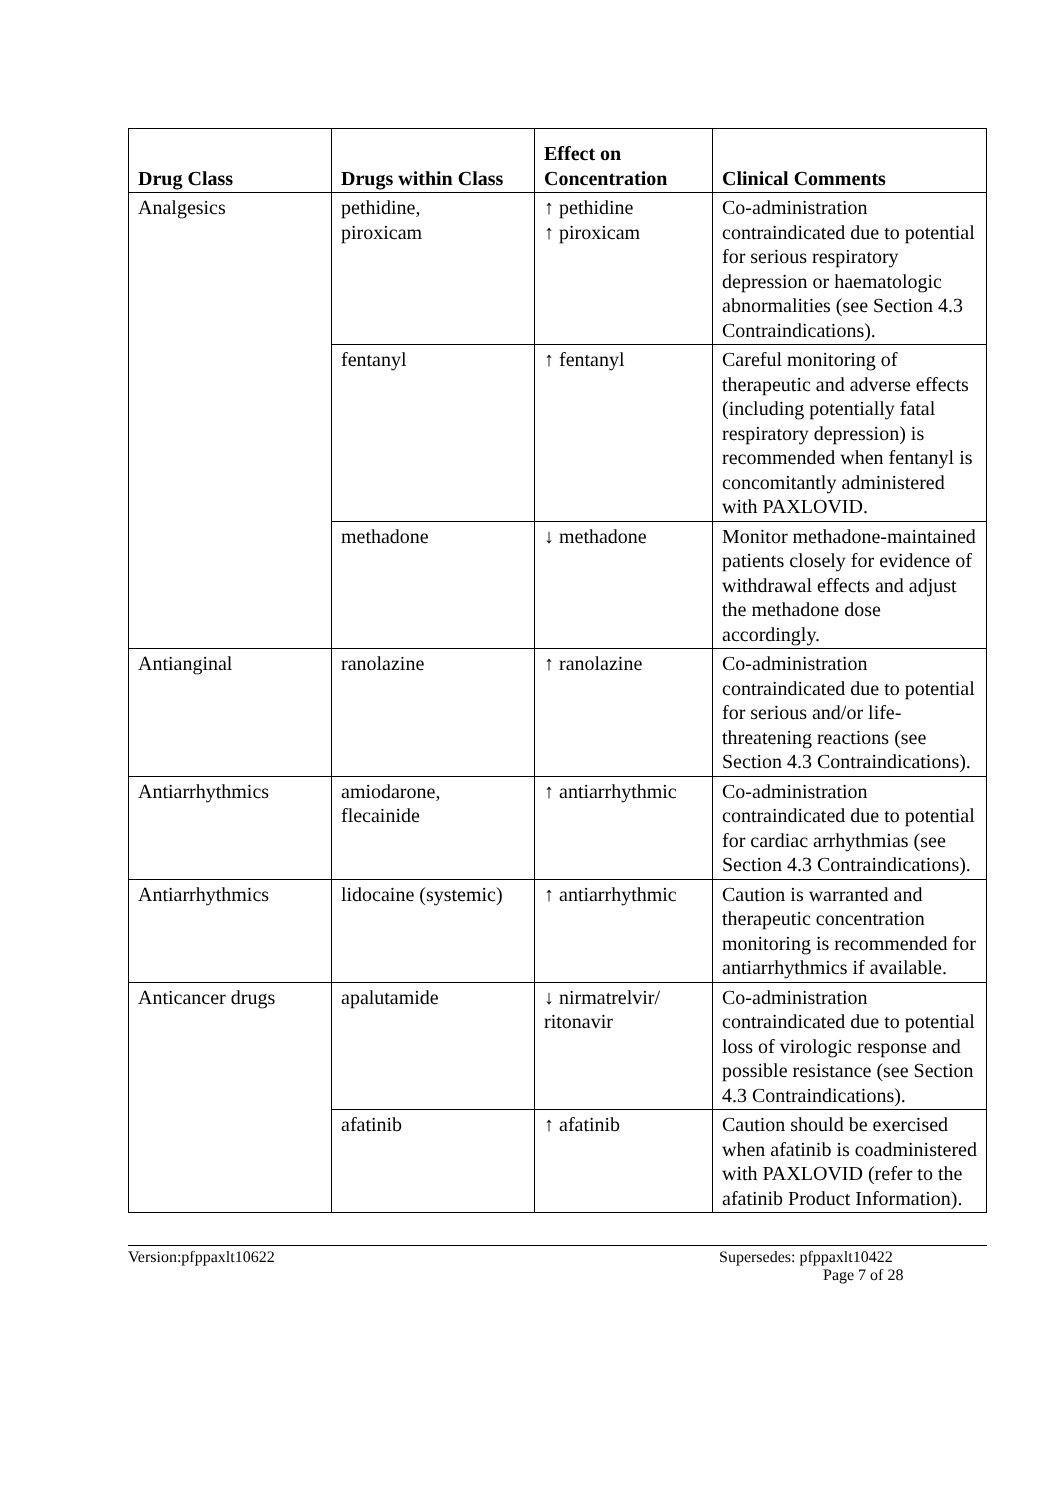| Drug Class | Drugs within Class | Effect on Concentration | Clinical Comments |
| --- | --- | --- | --- |
| Analgesics | pethidine, piroxicam | ↑ pethidine ↑ piroxicam | Co-administration contraindicated due to potential for serious respiratory depression or haematologic abnormalities (see Section 4.3 Contraindications). |
| | fentanyl | ↑ fentanyl | Careful monitoring of therapeutic and adverse effects (including potentially fatal respiratory depression) is recommended when fentanyl is concomitantly administered with PAXLOVID. |
| | methadone | ↓ methadone | Monitor methadone-maintained patients closely for evidence of withdrawal effects and adjust the methadone dose accordingly. |
| Antianginal | ranolazine | ↑ ranolazine | Co-administration contraindicated due to potential for serious and/or life-threatening reactions (see Section 4.3 Contraindications). |
| Antiarrhythmics | amiodarone, flecainide | ↑ antiarrhythmic | Co-administration contraindicated due to potential for cardiac arrhythmias (see Section 4.3 Contraindications). |
| Antiarrhythmics | lidocaine (systemic) | ↑ antiarrhythmic | Caution is warranted and therapeutic concentration monitoring is recommended for antiarrhythmics if available. |
| Anticancer drugs | apalutamide | ↓ nirmatrelvir/ ritonavir | Co-administration contraindicated due to potential loss of virologic response and possible resistance (see Section 4.3 Contraindications). |
| | afatinib | ↑ afatinib | Caution should be exercised when afatinib is coadministered with PAXLOVID (refer to the afatinib Product Information). |
Version:pfppaxlt10622 Supersedes: pfppaxlt10422
Page 7 of 28